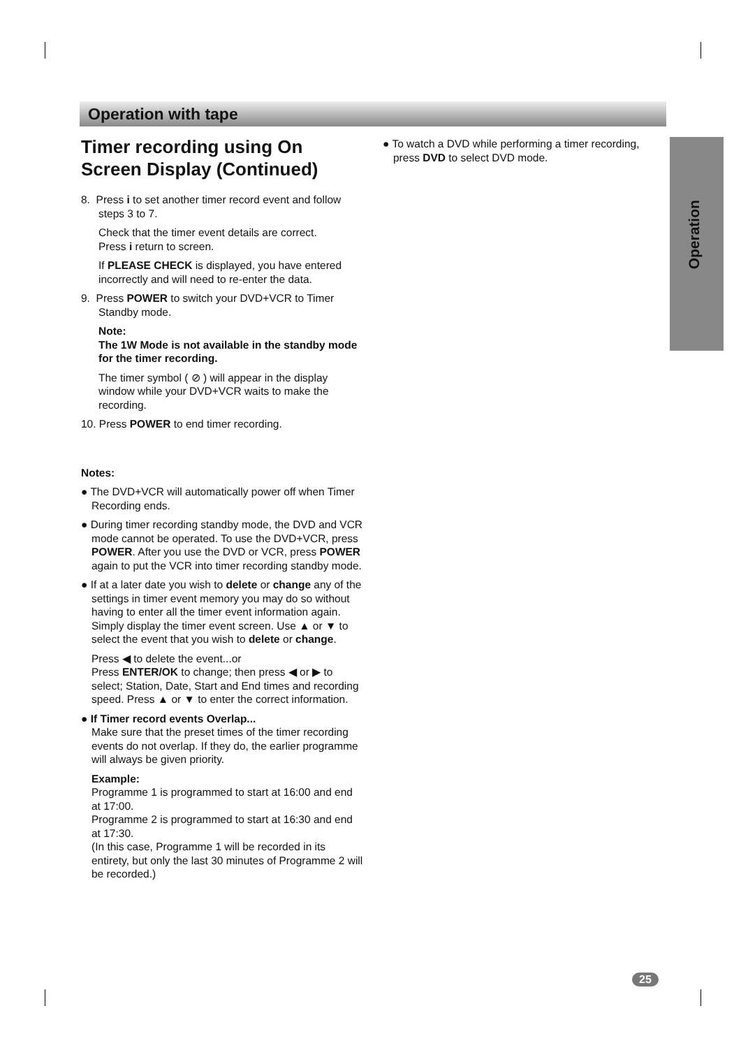Operation with tape
Operation
Timer recording using On Screen Display (Continued)
8. Press i to set another timer record event and follow
steps 3 to 7.
Check that the timer event details are correct.
Press i return to screen.
If PLEASE CHECK is displayed, you have entered incorrectly and will need to re-enter the data.
9. Press POWER to switch your DVD+VCR to Timer Standby mode.
Note:
The 1W Mode is not available in the standby mode for the timer recording.
The timer symbol ( ⊘ ) will appear in the display window while your DVD+VCR waits to make the recording.
10. Press POWER to end timer recording.
Notes:
● The DVD+VCR will automatically power off when Timer Recording ends.
● During timer recording standby mode, the DVD and VCR mode cannot be operated. To use the DVD+VCR, press POWER. After you use the DVD or VCR, press POWER again to put the VCR into timer recording standby mode.
● If at a later date you wish to delete or change any of the settings in timer event memory you may do so without having to enter all the timer event information again. Simply display the timer event screen. Use ▲ or ▼ to select the event that you wish to delete or change.
Press ◀ to delete the event...or
Press ENTER/OK to change; then press ◀ or ▶ to select; Station, Date, Start and End times and recording speed. Press ▲ or ▼ to enter the correct information.
● If Timer record events Overlap...
Make sure that the preset times of the timer recording events do not overlap. If they do, the earlier programme will always be given priority.
Example:
Programme 1 is programmed to start at 16:00 and end at 17:00.
Programme 2 is programmed to start at 16:30 and end at 17:30.
(In this case, Programme 1 will be recorded in its entirety, but only the last 30 minutes of Programme 2 will be recorded.)
● To watch a DVD while performing a timer recording, press DVD to select DVD mode.
25